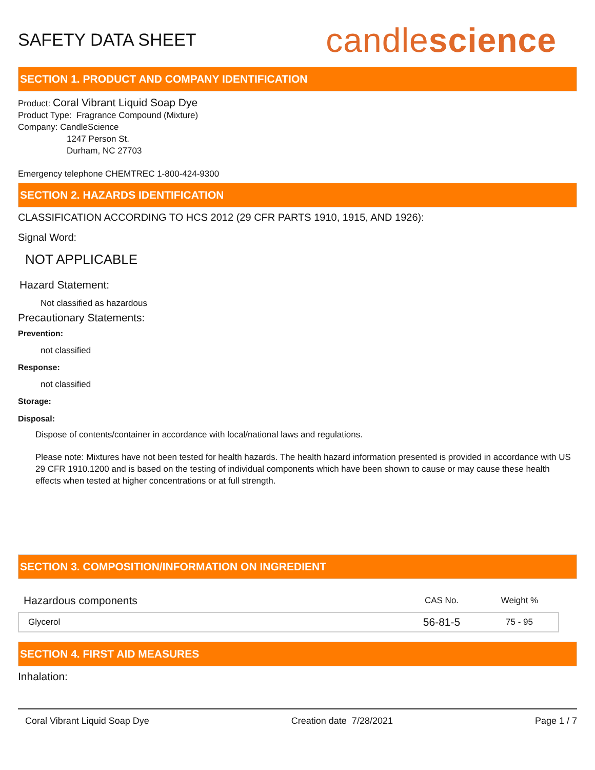SAFETY DATA SHEET
candlescience
SECTION 1. PRODUCT AND COMPANY IDENTIFICATION
Product: Coral Vibrant Liquid Soap Dye
Product Type: Fragrance Compound (Mixture)
Company: CandleScience
1247 Person St.
Durham, NC 27703
Emergency telephone CHEMTREC 1-800-424-9300
SECTION 2. HAZARDS IDENTIFICATION
CLASSIFICATION ACCORDING TO HCS 2012 (29 CFR PARTS 1910, 1915, AND 1926):
Signal Word:
NOT APPLICABLE
Hazard Statement:
Not classified as hazardous
Precautionary Statements:
Prevention:
not classified
Response:
not classified
Storage:
Disposal:
Dispose of contents/container in accordance with local/national laws and regulations.
Please note: Mixtures have not been tested for health hazards. The health hazard information presented is provided in accordance with US 29 CFR 1910.1200 and is based on the testing of individual components which have been shown to cause or may cause these health effects when tested at higher concentrations or at full strength.
SECTION 3. COMPOSITION/INFORMATION ON INGREDIENT
| Hazardous components | CAS No. | Weight % |
| --- | --- | --- |
| Glycerol | 56-81-5 | 75 - 95 |
SECTION 4. FIRST AID MEASURES
Inhalation:
Coral Vibrant Liquid Soap Dye Creation date 7/28/2021 Page 1 / 7